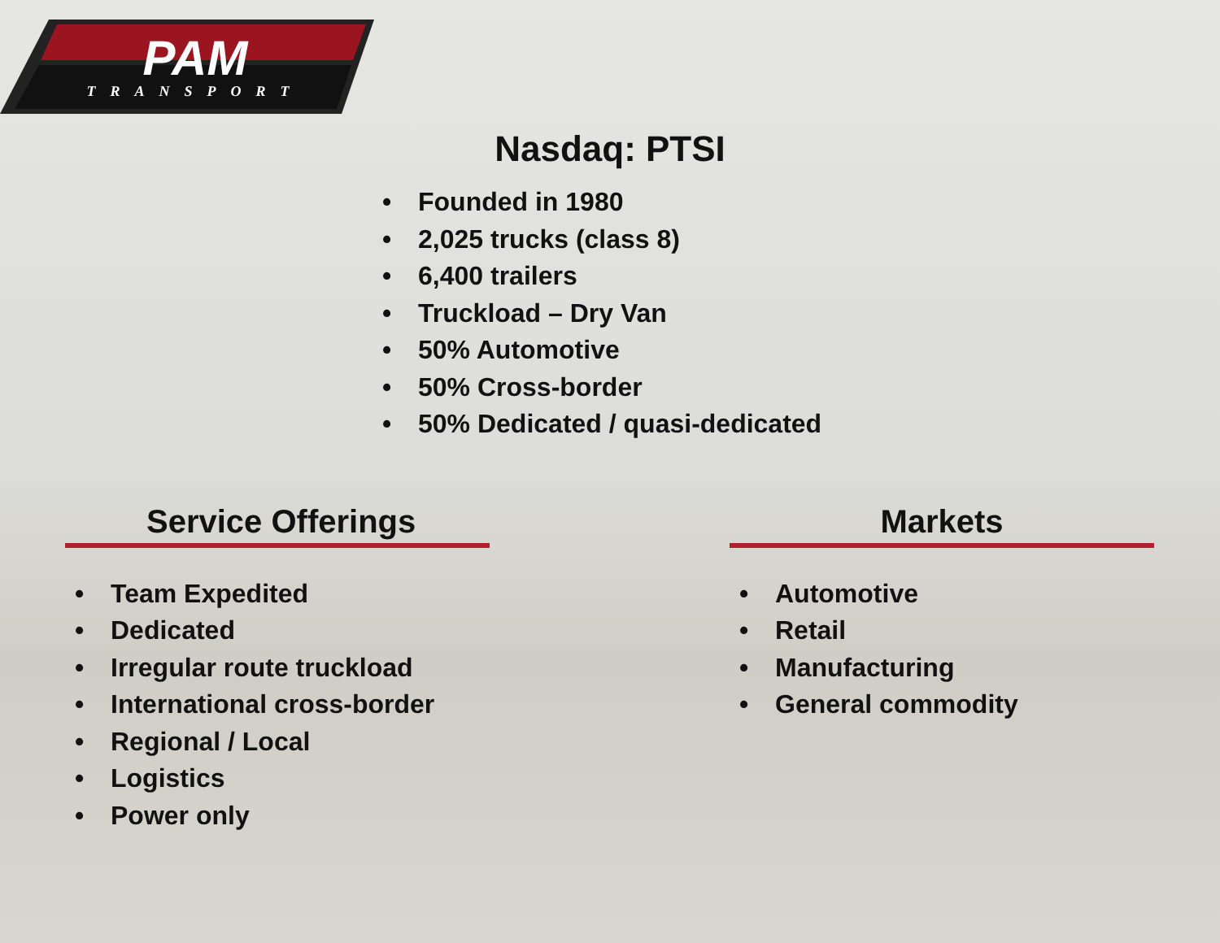PAM
TRANSPORT
Nasdaq: PTSI
• Founded in 1980
• 2,025 trucks (class 8)
• 6,400 trailers
• Truckload – Dry Van
• 50% Automotive
• 50% Cross-border
• 50% Dedicated / quasi-dedicated
Service Offerings
• Team Expedited
• Dedicated
• Irregular route truckload
• International cross-border
• Regional / Local
• Logistics
• Power only
Markets
• Automotive
• Retail
• Manufacturing
• General commodity